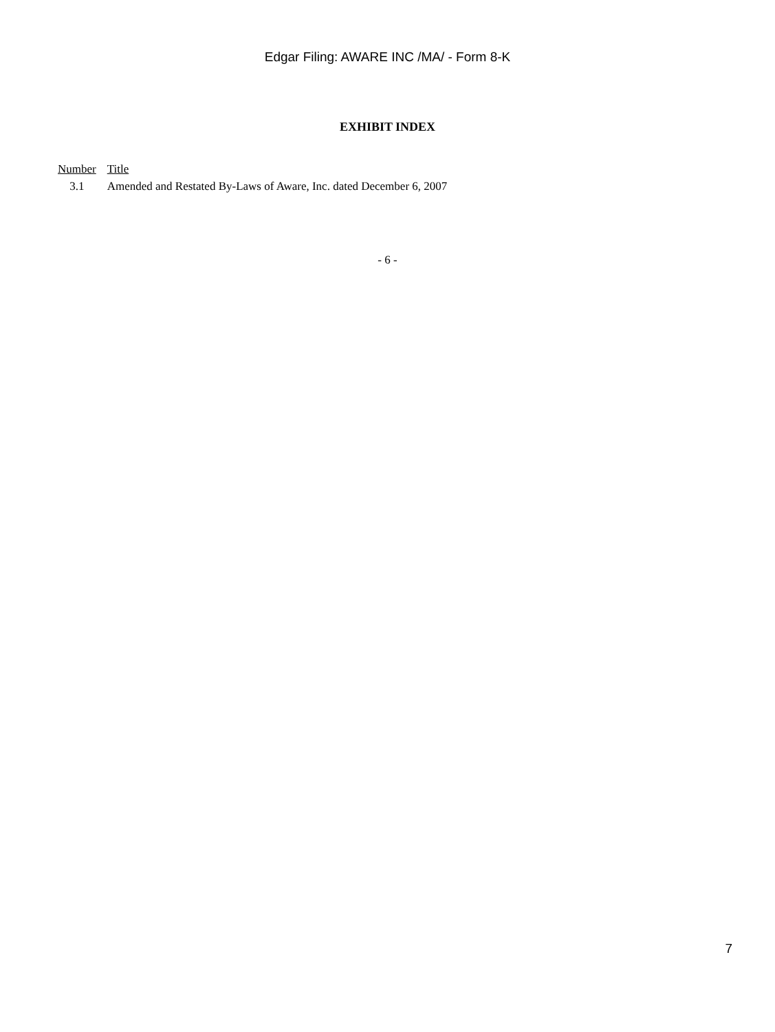Edgar Filing: AWARE INC /MA/ - Form 8-K
EXHIBIT INDEX
| Number | Title |
| --- | --- |
| 3.1 | Amended and Restated By-Laws of Aware, Inc. dated December 6, 2007 |
- 6 -
7